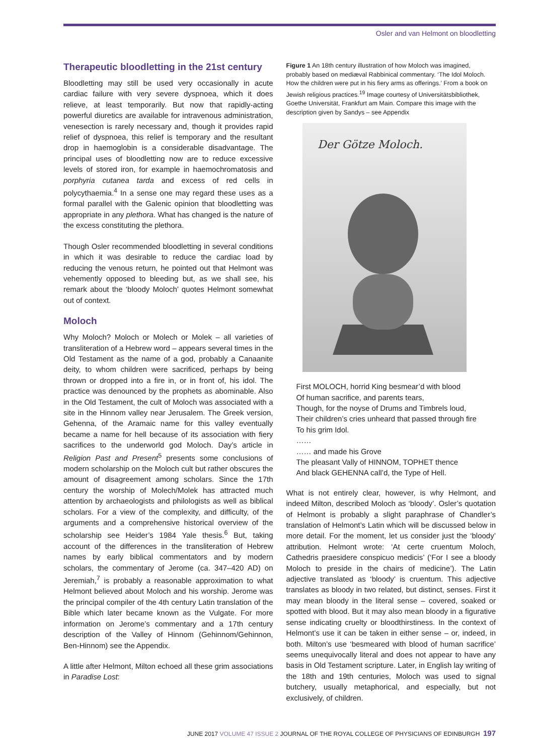Osler and van Helmont on bloodletting
Therapeutic bloodletting in the 21st century
Bloodletting may still be used very occasionally in acute cardiac failure with very severe dyspnoea, which it does relieve, at least temporarily. But now that rapidly-acting powerful diuretics are available for intravenous administration, venesection is rarely necessary and, though it provides rapid relief of dyspnoea, this relief is temporary and the resultant drop in haemoglobin is a considerable disadvantage. The principal uses of bloodletting now are to reduce excessive levels of stored iron, for example in haemochromatosis and porphyria cutanea tarda and excess of red cells in polycythaemia.<sup>4</sup> In a sense one may regard these uses as a formal parallel with the Galenic opinion that bloodletting was appropriate in any plethora. What has changed is the nature of the excess constituting the plethora.
Though Osler recommended bloodletting in several conditions in which it was desirable to reduce the cardiac load by reducing the venous return, he pointed out that Helmont was vehemently opposed to bleeding but, as we shall see, his remark about the ‘bloody Moloch’ quotes Helmont somewhat out of context.
Moloch
Why Moloch? Moloch or Molech or Molek – all varieties of transliteration of a Hebrew word – appears several times in the Old Testament as the name of a god, probably a Canaanite deity, to whom children were sacrificed, perhaps by being thrown or dropped into a fire in, or in front of, his idol. The practice was denounced by the prophets as abominable. Also in the Old Testament, the cult of Moloch was associated with a site in the Hinnom valley near Jerusalem. The Greek version, Gehenna, of the Aramaic name for this valley eventually became a name for hell because of its association with fiery sacrifices to the underworld god Moloch. Day’s article in Religion Past and Present<sup>5</sup> presents some conclusions of modern scholarship on the Moloch cult but rather obscures the amount of disagreement among scholars. Since the 17th century the worship of Molech/Molek has attracted much attention by archaeologists and philologists as well as biblical scholars. For a view of the complexity, and difficulty, of the arguments and a comprehensive historical overview of the scholarship see Heider’s 1984 Yale thesis.<sup>6</sup> But, taking account of the differences in the transliteration of Hebrew names by early biblical commentators and by modern scholars, the commentary of Jerome (ca. 347–420 AD) on Jeremiah,<sup>7</sup> is probably a reasonable approximation to what Helmont believed about Moloch and his worship. Jerome was the principal compiler of the 4th century Latin translation of the Bible which later became known as the Vulgate. For more information on Jerome’s commentary and a 17th century description of the Valley of Hinnom (Gehinnom/Gehinnon, Ben-Hinnom) see the Appendix.
A little after Helmont, Milton echoed all these grim associations in Paradise Lost:
Figure 1 An 18th century illustration of how Moloch was imagined, probably based on mediæval Rabbinical commentary. ‘The Idol Moloch. How the children were put in his fiery arms as offerings.’ From a book on Jewish religious practices.<sup>19</sup> Image courtesy of Universitätsbibliothek, Goethe Universität, Frankfurt am Main. Compare this image with the description given by Sandys – see Appendix
Der Götze Moloch.
First MOLOCH, horrid King besmear’d with blood
Of human sacrifice, and parents tears,
Though, for the noyse of Drums and Timbrels loud,
Their children’s cries unheard that passed through fire
To his grim Idol.
……
…… and made his Grove
The pleasant Vally of HINNOM, TOPHET thence
And black GEHENNA call’d, the Type of Hell.
What is not entirely clear, however, is why Helmont, and indeed Milton, described Moloch as ‘bloody’. Osler’s quotation of Helmont is probably a slight paraphrase of Chandler’s translation of Helmont’s Latin which will be discussed below in more detail. For the moment, let us consider just the ‘bloody’ attribution. Helmont wrote: ‘At certe cruentum Moloch, Cathedris praesidere conspicuo medicis’ (‘For I see a bloody Moloch to preside in the chairs of medicine’). The Latin adjective translated as ‘bloody’ is cruentum. This adjective translates as bloody in two related, but distinct, senses. First it may mean bloody in the literal sense – covered, soaked or spotted with blood. But it may also mean bloody in a figurative sense indicating cruelty or bloodthirstiness. In the context of Helmont’s use it can be taken in either sense – or, indeed, in both. Milton’s use ‘besmeared with blood of human sacrifice’ seems unequivocally literal and does not appear to have any basis in Old Testament scripture. Later, in English lay writing of the 18th and 19th centuries, Moloch was used to signal butchery, usually metaphorical, and especially, but not exclusively, of children.
JUNE 2017 VOLUME 47 ISSUE 2 JOURNAL OF THE ROYAL COLLEGE OF PHYSICIANS OF EDINBURGH 197